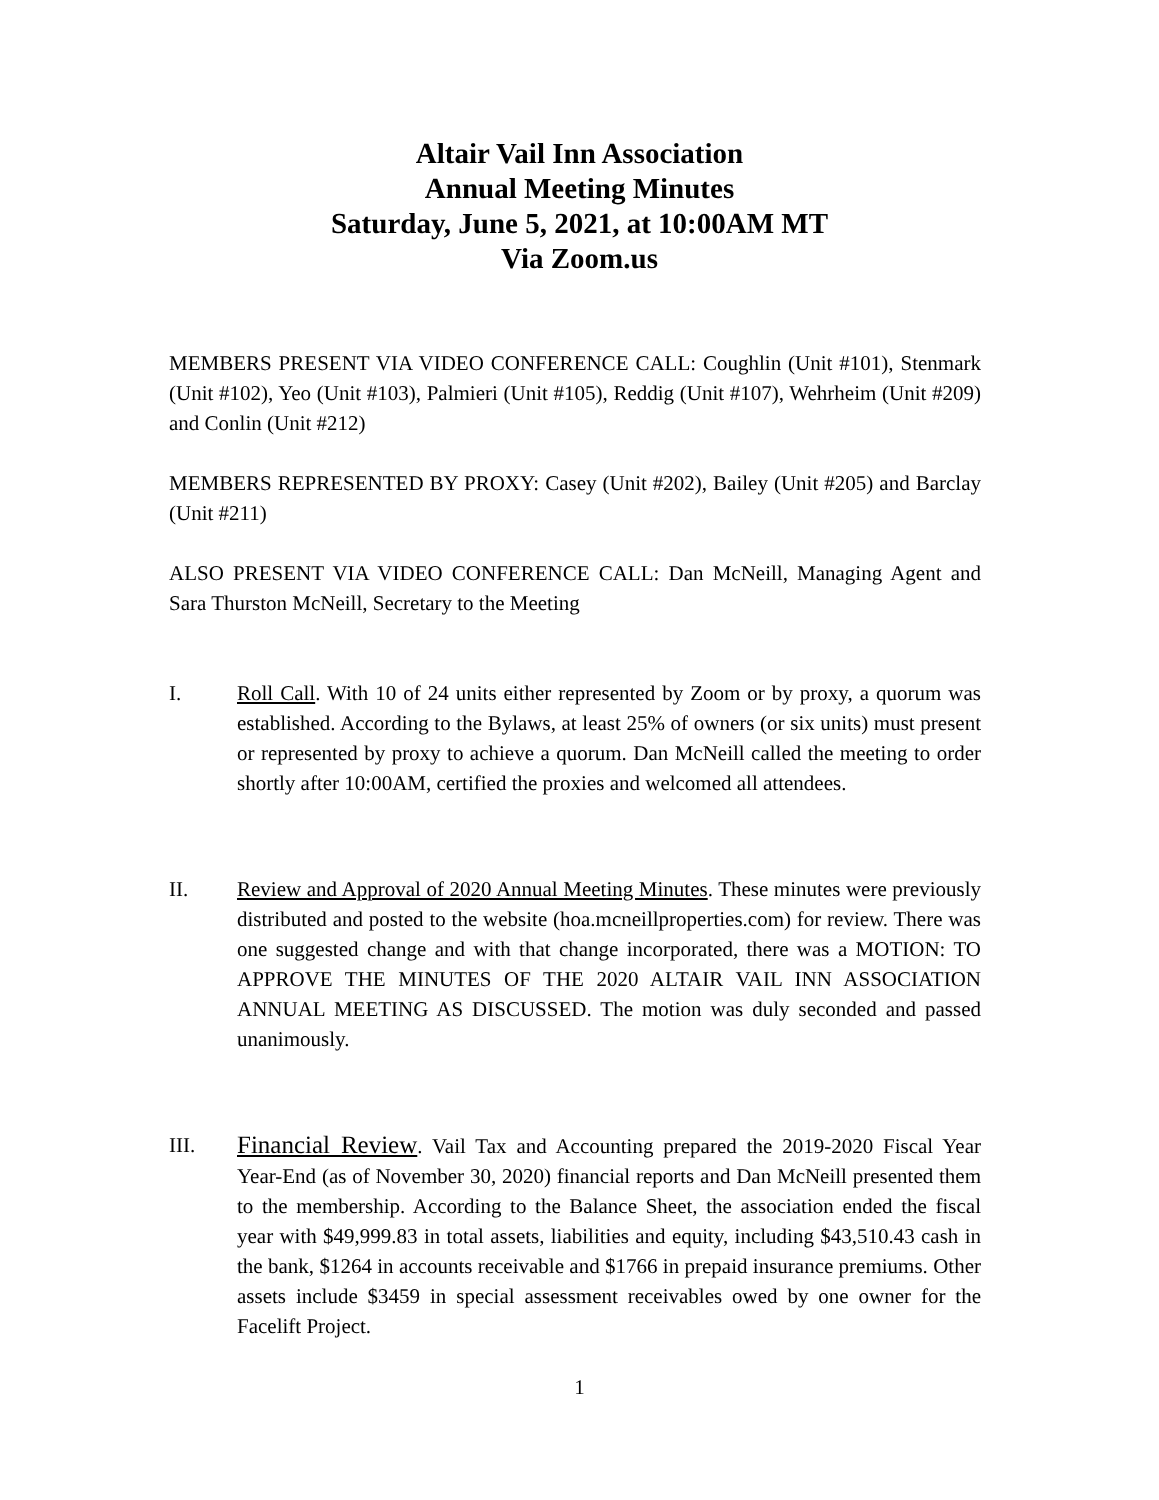Altair Vail Inn Association
Annual Meeting Minutes
Saturday, June 5, 2021, at 10:00AM MT
Via Zoom.us
MEMBERS PRESENT VIA VIDEO CONFERENCE CALL: Coughlin (Unit #101), Stenmark (Unit #102), Yeo (Unit #103), Palmieri (Unit #105), Reddig (Unit #107), Wehrheim (Unit #209) and Conlin (Unit #212)
MEMBERS REPRESENTED BY PROXY: Casey (Unit #202), Bailey (Unit #205) and Barclay (Unit #211)
ALSO PRESENT VIA VIDEO CONFERENCE CALL: Dan McNeill, Managing Agent and Sara Thurston McNeill, Secretary to the Meeting
I. Roll Call. With 10 of 24 units either represented by Zoom or by proxy, a quorum was established. According to the Bylaws, at least 25% of owners (or six units) must present or represented by proxy to achieve a quorum. Dan McNeill called the meeting to order shortly after 10:00AM, certified the proxies and welcomed all attendees.
II. Review and Approval of 2020 Annual Meeting Minutes. These minutes were previously distributed and posted to the website (hoa.mcneillproperties.com) for review. There was one suggested change and with that change incorporated, there was a MOTION: TO APPROVE THE MINUTES OF THE 2020 ALTAIR VAIL INN ASSOCIATION ANNUAL MEETING AS DISCUSSED. The motion was duly seconded and passed unanimously.
III.
Financial Review. Vail Tax and Accounting prepared the 2019-2020 Fiscal Year Year-End (as of November 30, 2020) financial reports and Dan McNeill presented them to the membership. According to the Balance Sheet, the association ended the fiscal year with $49,999.83 in total assets, liabilities and equity, including $43,510.43 cash in the bank, $1264 in accounts receivable and $1766 in prepaid insurance premiums. Other assets include $3459 in special assessment receivables owed by one owner for the Facelift Project.
1